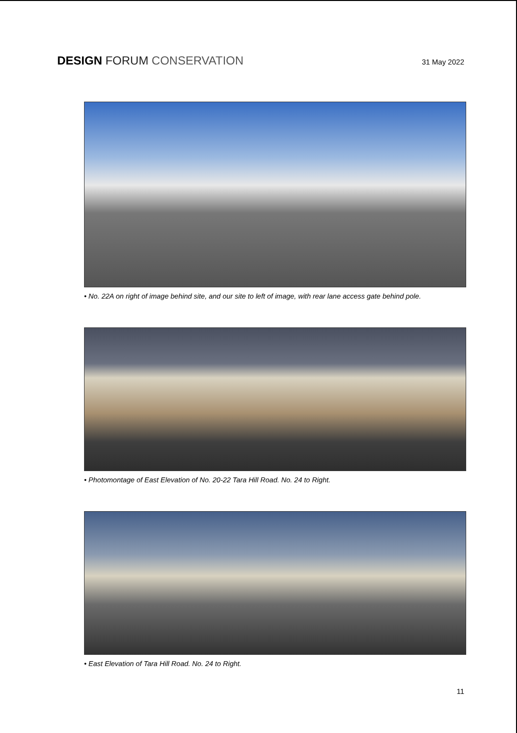DESIGN FORUM CONSERVATION
31 May 2022
• No. 22A on right of image behind site, and our site to left of image, with rear lane access gate behind pole.
• Photomontage of East Elevation of No. 20-22 Tara Hill Road. No. 24 to Right.
• East Elevation of Tara Hill Road. No. 24 to Right.
11